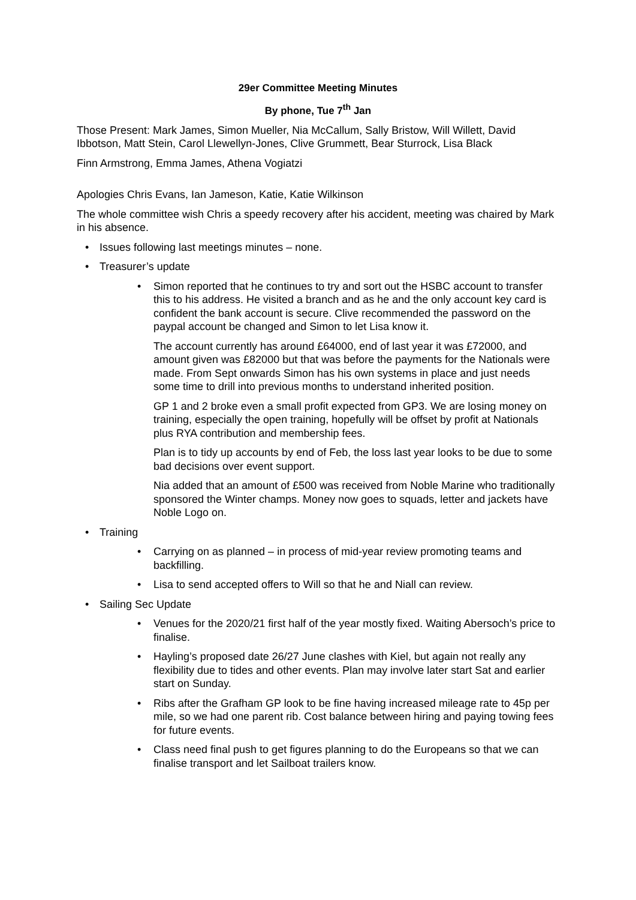29er Committee Meeting Minutes
By phone, Tue 7<sup>th</sup> Jan
Those Present: Mark James, Simon Mueller, Nia McCallum, Sally Bristow, Will Willett, David Ibbotson, Matt Stein, Carol Llewellyn-Jones, Clive Grummett, Bear Sturrock, Lisa Black
Finn Armstrong, Emma James, Athena Vogiatzi
Apologies Chris Evans, Ian Jameson, Katie, Katie Wilkinson
The whole committee wish Chris a speedy recovery after his accident, meeting was chaired by Mark in his absence.
• Issues following last meetings minutes – none.
• Treasurer’s update
• Simon reported that he continues to try and sort out the HSBC account to transfer this to his address. He visited a branch and as he and the only account key card is confident the bank account is secure. Clive recommended the password on the paypal account be changed and Simon to let Lisa know it.
The account currently has around £64000, end of last year it was £72000, and amount given was £82000 but that was before the payments for the Nationals were made. From Sept onwards Simon has his own systems in place and just needs some time to drill into previous months to understand inherited position.
GP 1 and 2 broke even a small profit expected from GP3. We are losing money on training, especially the open training, hopefully will be offset by profit at Nationals plus RYA contribution and membership fees.
Plan is to tidy up accounts by end of Feb, the loss last year looks to be due to some bad decisions over event support.
Nia added that an amount of £500 was received from Noble Marine who traditionally sponsored the Winter champs. Money now goes to squads, letter and jackets have Noble Logo on.
• Training
• Carrying on as planned – in process of mid-year review promoting teams and backfilling.
• Lisa to send accepted offers to Will so that he and Niall can review.
• Sailing Sec Update
• Venues for the 2020/21 first half of the year mostly fixed. Waiting Abersoch’s price to finalise.
• Hayling’s proposed date 26/27 June clashes with Kiel, but again not really any flexibility due to tides and other events. Plan may involve later start Sat and earlier start on Sunday.
• Ribs after the Grafham GP look to be fine having increased mileage rate to 45p per mile, so we had one parent rib. Cost balance between hiring and paying towing fees for future events.
• Class need final push to get figures planning to do the Europeans so that we can finalise transport and let Sailboat trailers know.